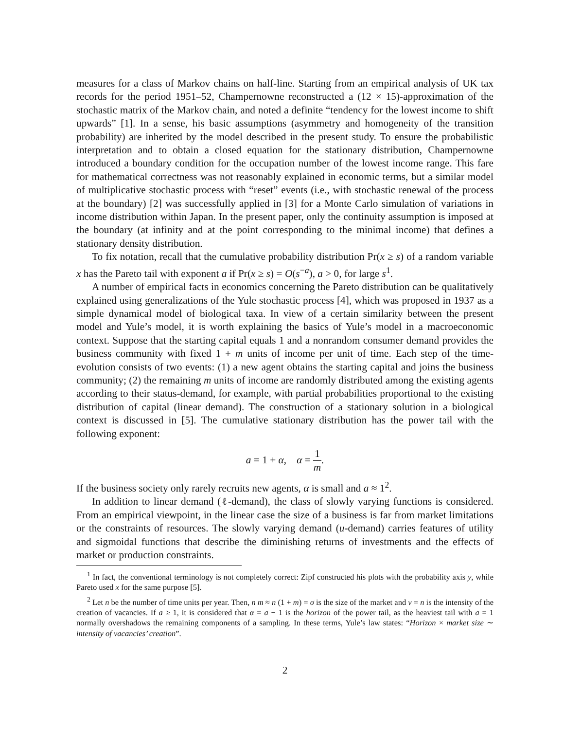measures for a class of Markov chains on half-line. Starting from an empirical analysis of UK tax records for the period 1951–52, Champernowne reconstructed a (12 × 15)-approximation of the stochastic matrix of the Markov chain, and noted a definite “tendency for the lowest income to shift upwards” [1]. In a sense, his basic assumptions (asymmetry and homogeneity of the transition probability) are inherited by the model described in the present study. To ensure the probabilistic interpretation and to obtain a closed equation for the stationary distribution, Champernowne introduced a boundary condition for the occupation number of the lowest income range. This fare for mathematical correctness was not reasonably explained in economic terms, but a similar model of multiplicative stochastic process with “reset” events (i.e., with stochastic renewal of the process at the boundary) [2] was successfully applied in [3] for a Monte Carlo simulation of variations in income distribution within Japan. In the present paper, only the continuity assumption is imposed at the boundary (at infinity and at the point corresponding to the minimal income) that defines a stationary density distribution.
To fix notation, recall that the cumulative probability distribution Pr(x ≥ s) of a random variable x has the Pareto tail with exponent a if Pr(x ≥ s) = O(s<sup>−a</sup>), a > 0, for large s<sup>1</sup>.
A number of empirical facts in economics concerning the Pareto distribution can be qualitatively explained using generalizations of the Yule stochastic process [4], which was proposed in 1937 as a simple dynamical model of biological taxa. In view of a certain similarity between the present model and Yule’s model, it is worth explaining the basics of Yule’s model in a macroeconomic context. Suppose that the starting capital equals 1 and a nonrandom consumer demand provides the business community with fixed 1 + m units of income per unit of time. Each step of the time-evolution consists of two events: (1) a new agent obtains the starting capital and joins the business community; (2) the remaining m units of income are randomly distributed among the existing agents according to their status-demand, for example, with partial probabilities proportional to the existing distribution of capital (linear demand). The construction of a stationary solution in a biological context is discussed in [5]. The cumulative stationary distribution has the power tail with the following exponent:
a = 1 + α, α = 1 m.
If the business society only rarely recruits new agents, α is small and a ≈ 1<sup>2</sup>.
In addition to linear demand (ℓ-demand), the class of slowly varying functions is considered. From an empirical viewpoint, in the linear case the size of a business is far from market limitations or the constraints of resources. The slowly varying demand (u-demand) carries features of utility and sigmoidal functions that describe the diminishing returns of investments and the effects of market or production constraints.
<sup>1</sup> In fact, the conventional terminology is not completely correct: Zipf constructed his plots with the probability axis y, while Pareto used x for the same purpose [5].
<sup>2</sup> Let n be the number of time units per year. Then, n m ≈ n (1 + m) = σ is the size of the market and ν = n is the intensity of the creation of vacancies. If a ≥ 1, it is considered that α = a − 1 is the horizon of the power tail, as the heaviest tail with a = 1 normally overshadows the remaining components of a sampling. In these terms, Yule’s law states: “Horizon × market size ∼ intensity of vacancies’ creation”.
2